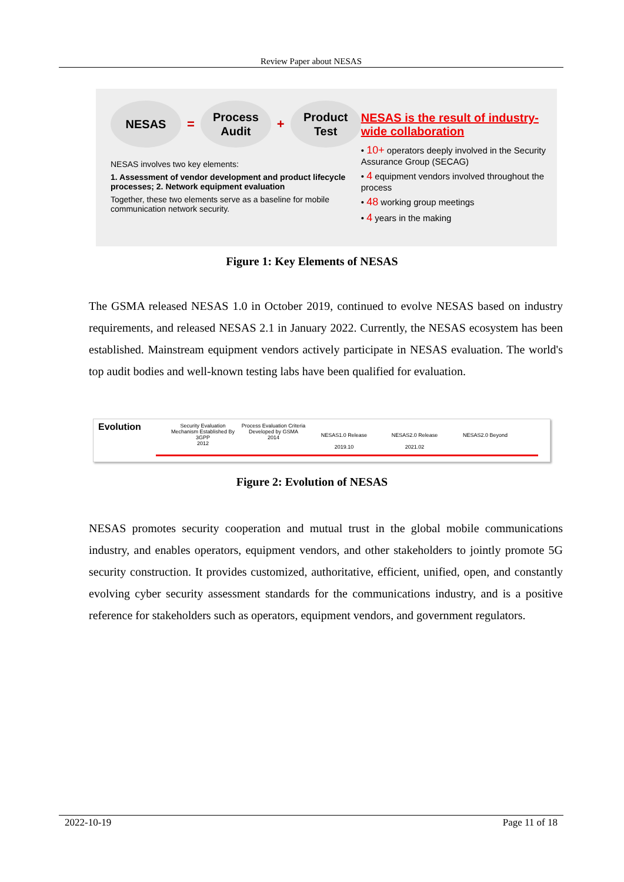Review Paper about NESAS
NESAS
=
Process
Audit
+
Product
Test
NESAS involves two key elements:
1. Assessment of vendor development and product lifecycle processes; 2. Network equipment evaluation
Together, these two elements serve as a baseline for mobile communication network security.
NESAS is the result of industry-wide collaboration
• 10+ operators deeply involved in the Security Assurance Group (SECAG)
• 4 equipment vendors involved throughout the process
• 48 working group meetings
• 4 years in the making
Figure 1: Key Elements of NESAS
The GSMA released NESAS 1.0 in October 2019, continued to evolve NESAS based on industry requirements, and released NESAS 2.1 in January 2022. Currently, the NESAS ecosystem has been established. Mainstream equipment vendors actively participate in NESAS evaluation. The world's top audit bodies and well-known testing labs have been qualified for evaluation.
Evolution
Security Evaluation Mechanism Established By 3GPP
2012
Process Evaluation Criteria Developed by GSMA
2014
NESAS1.0 Release
2019.10
NESAS2.0 Release
2021.02
NESAS2.0 Beyond
Figure 2: Evolution of NESAS
NESAS promotes security cooperation and mutual trust in the global mobile communications industry, and enables operators, equipment vendors, and other stakeholders to jointly promote 5G security construction. It provides customized, authoritative, efficient, unified, open, and constantly evolving cyber security assessment standards for the communications industry, and is a positive reference for stakeholders such as operators, equipment vendors, and government regulators.
2022-10-19 Page 11 of 18